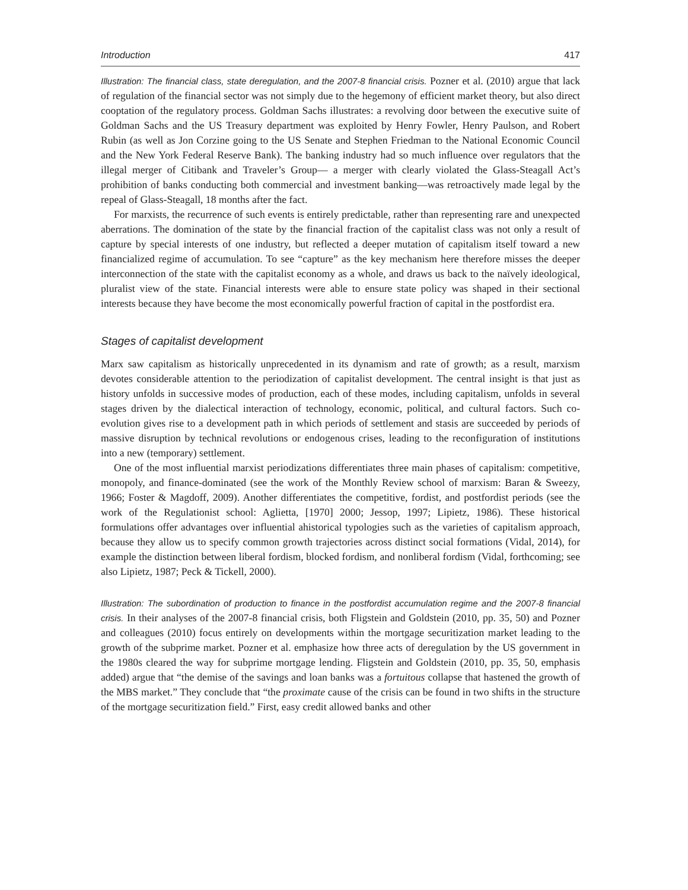Introduction 417
Illustration: The financial class, state deregulation, and the 2007-8 financial crisis. Pozner et al. (2010) argue that lack of regulation of the financial sector was not simply due to the hegemony of efficient market theory, but also direct cooptation of the regulatory process. Goldman Sachs illustrates: a revolving door between the executive suite of Goldman Sachs and the US Treasury department was exploited by Henry Fowler, Henry Paulson, and Robert Rubin (as well as Jon Corzine going to the US Senate and Stephen Friedman to the National Economic Council and the New York Federal Reserve Bank). The banking industry had so much influence over regulators that the illegal merger of Citibank and Traveler’s Group— a merger with clearly violated the Glass-Steagall Act’s prohibition of banks conducting both commercial and investment banking—was retroactively made legal by the repeal of Glass-Steagall, 18 months after the fact.
For marxists, the recurrence of such events is entirely predictable, rather than representing rare and unexpected aberrations. The domination of the state by the financial fraction of the capitalist class was not only a result of capture by special interests of one industry, but reflected a deeper mutation of capitalism itself toward a new financialized regime of accumulation. To see “capture” as the key mechanism here therefore misses the deeper interconnection of the state with the capitalist economy as a whole, and draws us back to the naïvely ideological, pluralist view of the state. Financial interests were able to ensure state policy was shaped in their sectional interests because they have become the most economically powerful fraction of capital in the postfordist era.
Stages of capitalist development
Marx saw capitalism as historically unprecedented in its dynamism and rate of growth; as a result, marxism devotes considerable attention to the periodization of capitalist development. The central insight is that just as history unfolds in successive modes of production, each of these modes, including capitalism, unfolds in several stages driven by the dialectical interaction of technology, economic, political, and cultural factors. Such co-evolution gives rise to a development path in which periods of settlement and stasis are succeeded by periods of massive disruption by technical revolutions or endogenous crises, leading to the reconfiguration of institutions into a new (temporary) settlement.
One of the most influential marxist periodizations differentiates three main phases of capitalism: competitive, monopoly, and finance-dominated (see the work of the Monthly Review school of marxism: Baran & Sweezy, 1966; Foster & Magdoff, 2009). Another differentiates the competitive, fordist, and postfordist periods (see the work of the Regulationist school: Aglietta, [1970] 2000; Jessop, 1997; Lipietz, 1986). These historical formulations offer advantages over influential ahistorical typologies such as the varieties of capitalism approach, because they allow us to specify common growth trajectories across distinct social formations (Vidal, 2014), for example the distinction between liberal fordism, blocked fordism, and nonliberal fordism (Vidal, forthcoming; see also Lipietz, 1987; Peck & Tickell, 2000).
Illustration: The subordination of production to finance in the postfordist accumulation regime and the 2007-8 financial crisis. In their analyses of the 2007-8 financial crisis, both Fligstein and Goldstein (2010, pp. 35, 50) and Pozner and colleagues (2010) focus entirely on developments within the mortgage securitization market leading to the growth of the subprime market. Pozner et al. emphasize how three acts of deregulation by the US government in the 1980s cleared the way for subprime mortgage lending. Fligstein and Goldstein (2010, pp. 35, 50, emphasis added) argue that “the demise of the savings and loan banks was a fortuitous collapse that hastened the growth of the MBS market.” They conclude that “the proximate cause of the crisis can be found in two shifts in the structure of the mortgage securitization field.” First, easy credit allowed banks and other